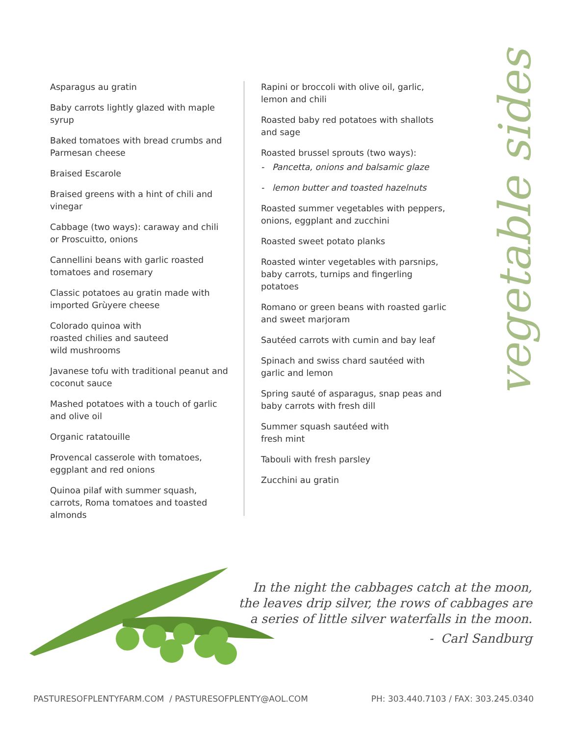vegetable sides
Asparagus au gratin
Baby carrots lightly glazed with maple syrup
Baked tomatoes with bread crumbs and Parmesan cheese
Braised Escarole
Braised greens with a hint of chili and vinegar
Cabbage (two ways): caraway and chili or Proscuitto, onions
Cannellini beans with garlic roasted tomatoes and rosemary
Classic potatoes au gratin made with imported Grùyere cheese
Colorado quinoa with
roasted chilies and sauteed
wild mushrooms
Javanese tofu with traditional peanut and coconut sauce
Mashed potatoes with a touch of garlic and olive oil
Organic ratatouille
Provencal casserole with tomatoes, eggplant and red onions
Quinoa pilaf with summer squash, carrots, Roma tomatoes and toasted almonds
Rapini or broccoli with olive oil, garlic, lemon and chili
Roasted baby red potatoes with shallots and sage
Roasted brussel sprouts (two ways):
- Pancetta, onions and balsamic glaze
- lemon butter and toasted hazelnuts
Roasted summer vegetables with peppers, onions, eggplant and zucchini
Roasted sweet potato planks
Roasted winter vegetables with parsnips, baby carrots, turnips and fingerling potatoes
Romano or green beans with roasted garlic and sweet marjoram
Sautéed carrots with cumin and bay leaf
Spinach and swiss chard sautéed with garlic and lemon
Spring sauté of asparagus, snap peas and baby carrots with fresh dill
Summer squash sautéed with
fresh mint
Tabouli with fresh parsley
Zucchini au gratin
In the night the cabbages catch at the moon,
the leaves drip silver, the rows of cabbages are
a series of little silver waterfalls in the moon.
- Carl Sandburg
PASTURESOFPLENTYFARM.COM / PASTURESOFPLENTY@AOL.COM PH: 303.440.7103 / FAX: 303.245.0340